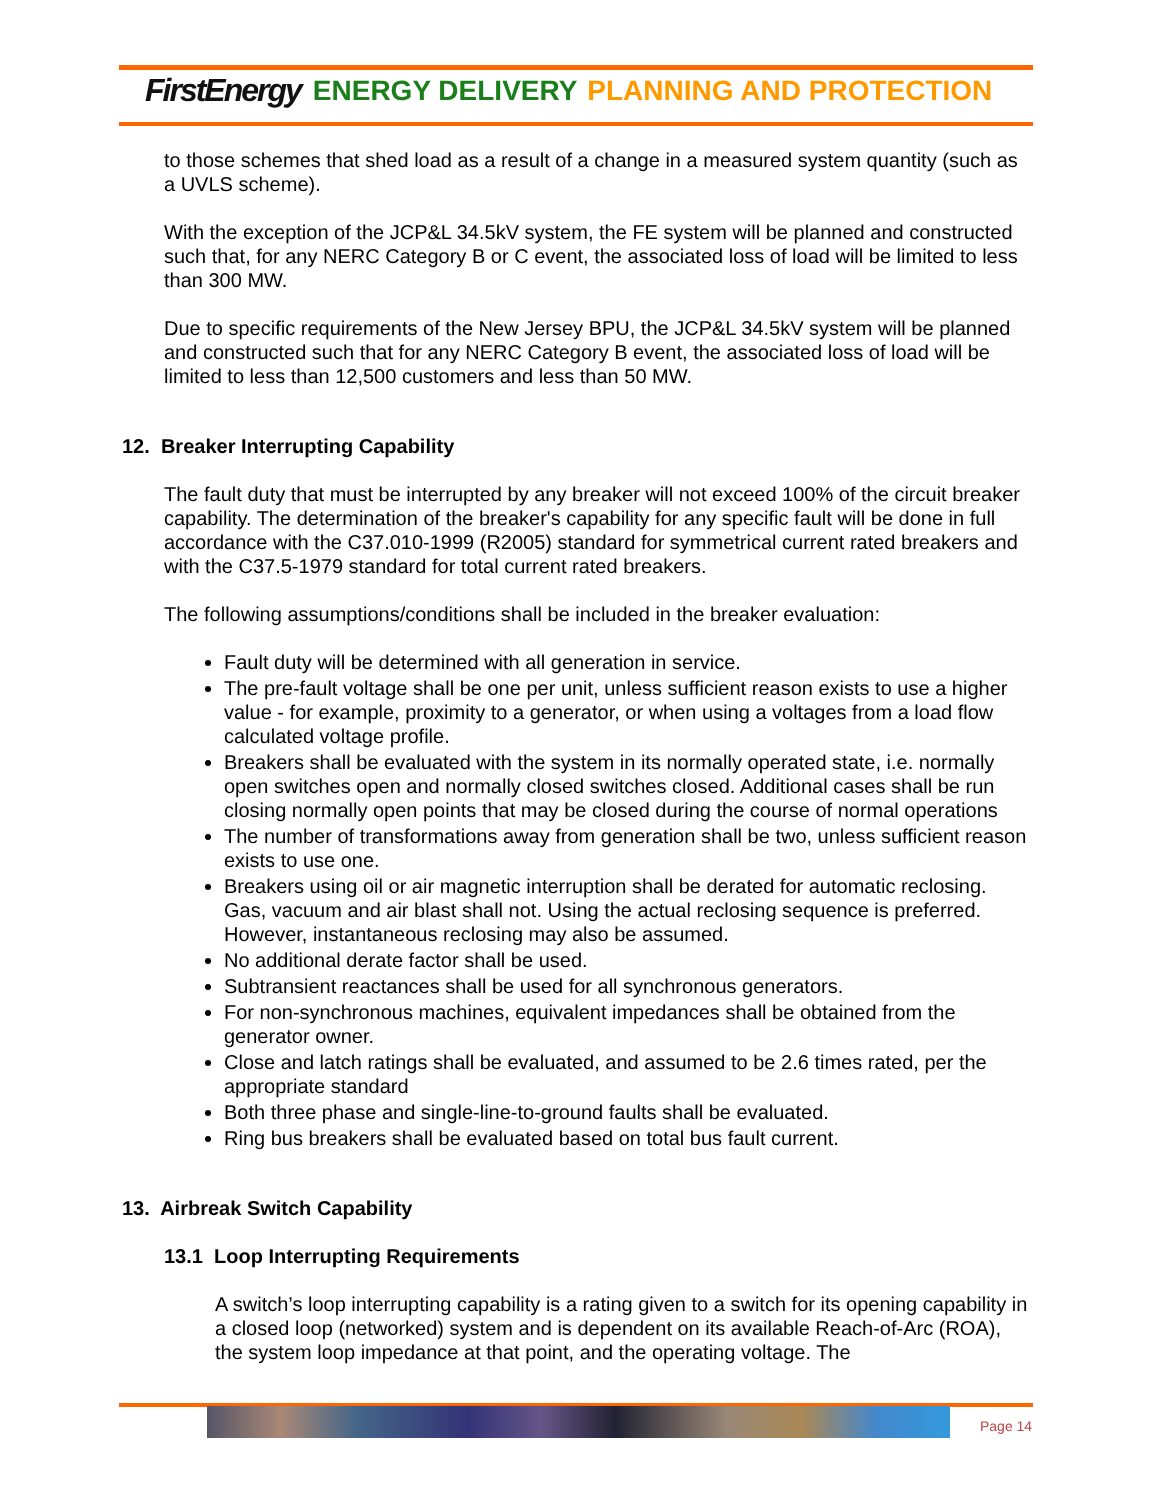FirstEnergy ENERGY DELIVERY PLANNING AND PROTECTION
to those schemes that shed load as a result of a change in a measured system quantity (such as a UVLS scheme).
With the exception of the JCP&L 34.5kV system, the FE system will be planned and constructed such that, for any NERC Category B or C event, the associated loss of load will be limited to less than 300 MW.
Due to specific requirements of the New Jersey BPU, the JCP&L 34.5kV system will be planned and constructed such that for any NERC Category B event, the associated loss of load will be limited to less than 12,500 customers and less than 50 MW.
12. Breaker Interrupting Capability
The fault duty that must be interrupted by any breaker will not exceed 100% of the circuit breaker capability. The determination of the breaker's capability for any specific fault will be done in full accordance with the C37.010-1999 (R2005) standard for symmetrical current rated breakers and with the C37.5-1979 standard for total current rated breakers.
The following assumptions/conditions shall be included in the breaker evaluation:
Fault duty will be determined with all generation in service.
The pre-fault voltage shall be one per unit, unless sufficient reason exists to use a higher value - for example, proximity to a generator, or when using a voltages from a load flow calculated voltage profile.
Breakers shall be evaluated with the system in its normally operated state, i.e. normally open switches open and normally closed switches closed. Additional cases shall be run closing normally open points that may be closed during the course of normal operations
The number of transformations away from generation shall be two, unless sufficient reason exists to use one.
Breakers using oil or air magnetic interruption shall be derated for automatic reclosing. Gas, vacuum and air blast shall not. Using the actual reclosing sequence is preferred. However, instantaneous reclosing may also be assumed.
No additional derate factor shall be used.
Subtransient reactances shall be used for all synchronous generators.
For non-synchronous machines, equivalent impedances shall be obtained from the generator owner.
Close and latch ratings shall be evaluated, and assumed to be 2.6 times rated, per the appropriate standard
Both three phase and single-line-to-ground faults shall be evaluated.
Ring bus breakers shall be evaluated based on total bus fault current.
13. Airbreak Switch Capability
13.1 Loop Interrupting Requirements
A switch’s loop interrupting capability is a rating given to a switch for its opening capability in a closed loop (networked) system and is dependent on its available Reach-of-Arc (ROA), the system loop impedance at that point, and the operating voltage. The
Page 14